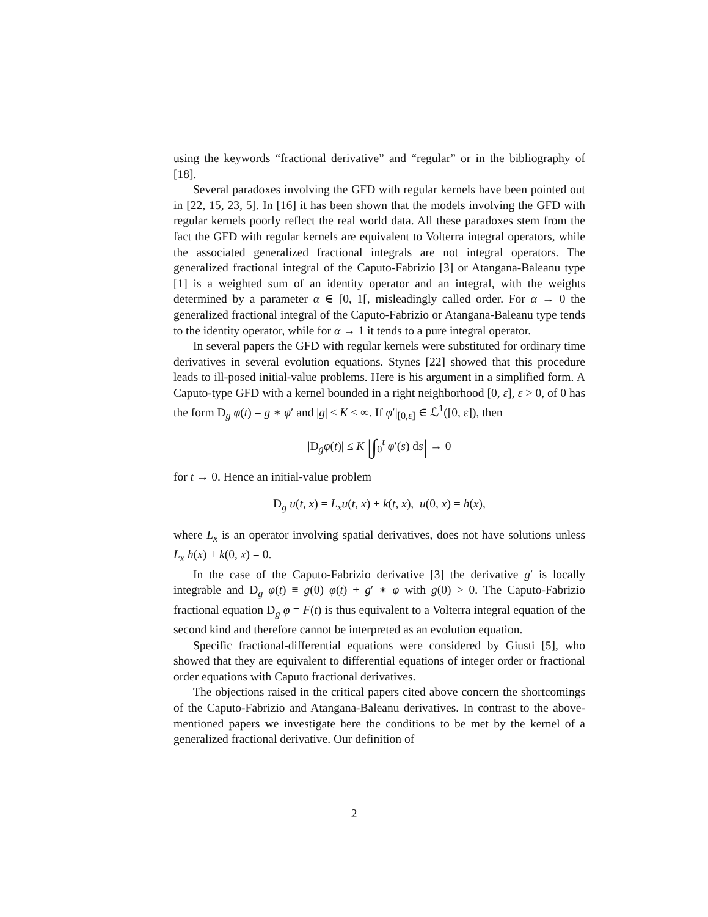using the keywords “fractional derivative” and “regular” or in the bibliography of [18].
Several paradoxes involving the GFD with regular kernels have been pointed out in [22, 15, 23, 5]. In [16] it has been shown that the models involving the GFD with regular kernels poorly reflect the real world data. All these paradoxes stem from the fact the GFD with regular kernels are equivalent to Volterra integral operators, while the associated generalized fractional integrals are not integral operators. The generalized fractional integral of the Caputo-Fabrizio [3] or Atangana-Baleanu type [1] is a weighted sum of an identity operator and an integral, with the weights determined by a parameter α ∈ [0, 1[, misleadingly called order. For α → 0 the generalized fractional integral of the Caputo-Fabrizio or Atangana-Baleanu type tends to the identity operator, while for α → 1 it tends to a pure integral operator.
In several papers the GFD with regular kernels were substituted for ordinary time derivatives in several evolution equations. Stynes [22] showed that this procedure leads to ill-posed initial-value problems. Here is his argument in a simplified form. A Caputo-type GFD with a kernel bounded in a right neighborhood [0, ε], ε > 0, of 0 has the form D<sub>g</sub> φ(t) = g ∗ φ′ and |g| ≤ K < ∞. If φ′|<sub>[0,ε]</sub> ∈ ℒ<sup>1</sup>([0, ε]), then
|D<sub>g</sub>φ(t)| ≤ K |∫<sub>0</sub><sup>t</sup> φ′(s) ds| → 0
for t → 0. Hence an initial-value problem
D<sub>g</sub> u(t, x) = L<sub>x</sub>u(t, x) + k(t, x), u(0, x) = h(x),
where L<sub>x</sub> is an operator involving spatial derivatives, does not have solutions unless L<sub>x</sub> h(x) + k(0, x) = 0.
In the case of the Caputo-Fabrizio derivative [3] the derivative g′ is locally integrable and D<sub>g</sub> φ(t) ≡ g(0) φ(t) + g′ ∗ φ with g(0) > 0. The Caputo-Fabrizio fractional equation D<sub>g</sub> φ = F(t) is thus equivalent to a Volterra integral equation of the second kind and therefore cannot be interpreted as an evolution equation.
Specific fractional-differential equations were considered by Giusti [5], who showed that they are equivalent to differential equations of integer order or fractional order equations with Caputo fractional derivatives.
The objections raised in the critical papers cited above concern the shortcomings of the Caputo-Fabrizio and Atangana-Baleanu derivatives. In contrast to the above-mentioned papers we investigate here the conditions to be met by the kernel of a generalized fractional derivative. Our definition of
2